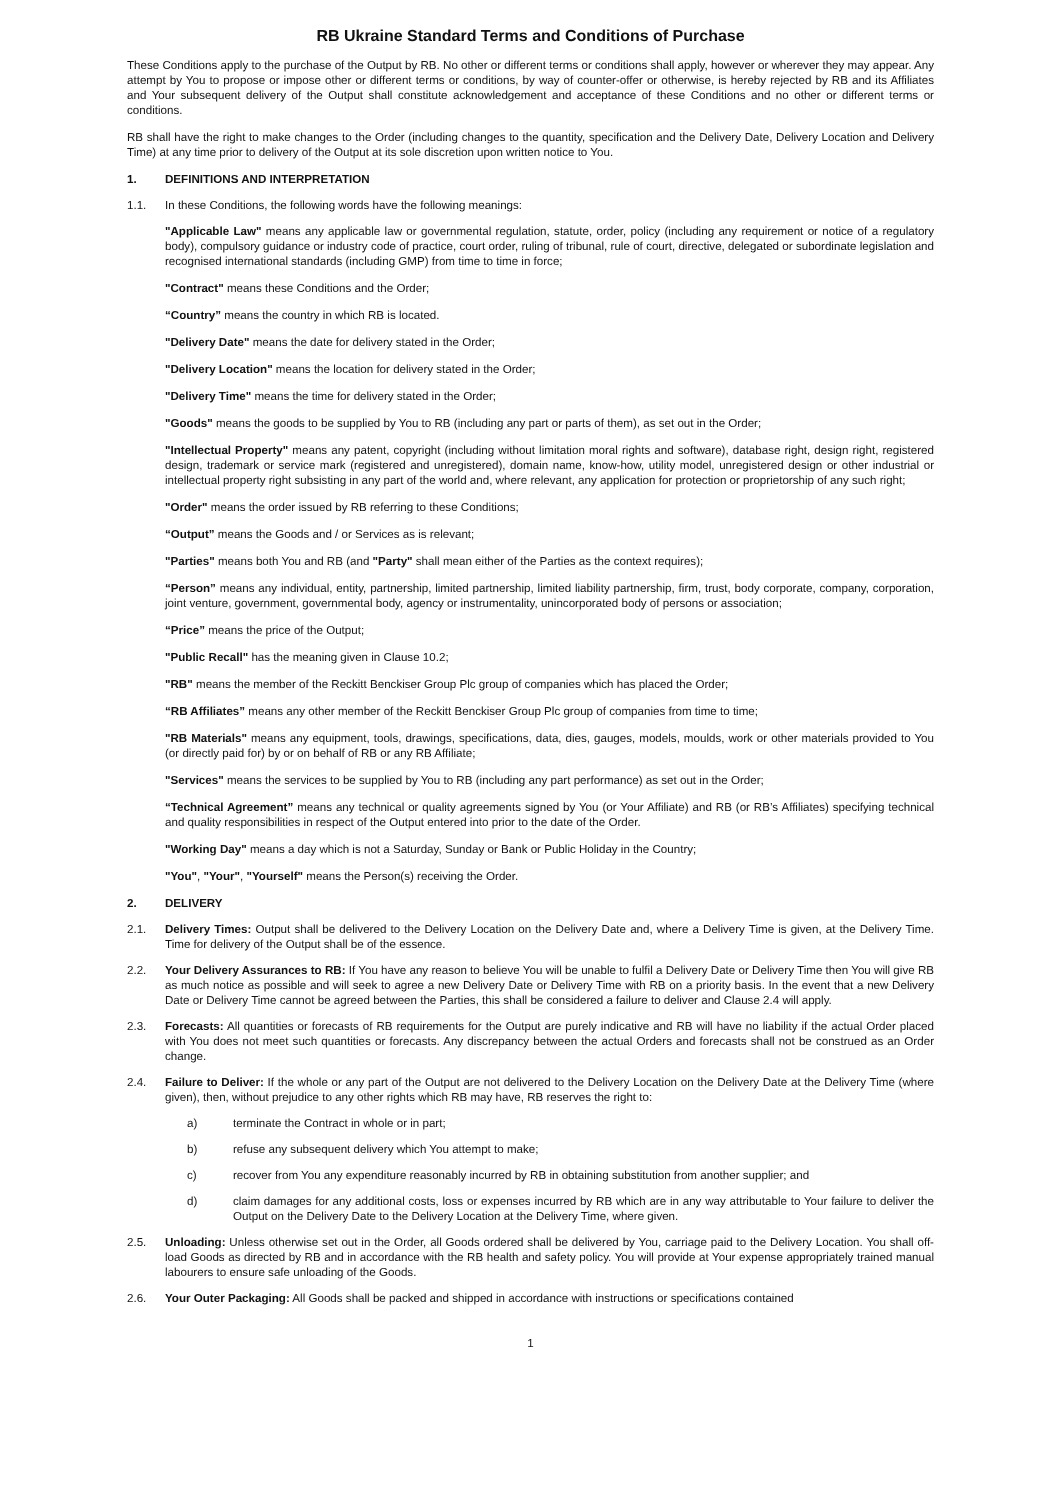RB Ukraine Standard Terms and Conditions of Purchase
These Conditions apply to the purchase of the Output by RB. No other or different terms or conditions shall apply, however or wherever they may appear. Any attempt by You to propose or impose other or different terms or conditions, by way of counter-offer or otherwise, is hereby rejected by RB and its Affiliates and Your subsequent delivery of the Output shall constitute acknowledgement and acceptance of these Conditions and no other or different terms or conditions.
RB shall have the right to make changes to the Order (including changes to the quantity, specification and the Delivery Date, Delivery Location and Delivery Time) at any time prior to delivery of the Output at its sole discretion upon written notice to You.
1. DEFINITIONS AND INTERPRETATION
1.1. In these Conditions, the following words have the following meanings:
"Applicable Law" means any applicable law or governmental regulation, statute, order, policy (including any requirement or notice of a regulatory body), compulsory guidance or industry code of practice, court order, ruling of tribunal, rule of court, directive, delegated or subordinate legislation and recognised international standards (including GMP) from time to time in force;
"Contract" means these Conditions and the Order;
“Country” means the country in which RB is located.
"Delivery Date" means the date for delivery stated in the Order;
"Delivery Location" means the location for delivery stated in the Order;
"Delivery Time" means the time for delivery stated in the Order;
"Goods" means the goods to be supplied by You to RB (including any part or parts of them), as set out in the Order;
"Intellectual Property" means any patent, copyright (including without limitation moral rights and software), database right, design right, registered design, trademark or service mark (registered and unregistered), domain name, know-how, utility model, unregistered design or other industrial or intellectual property right subsisting in any part of the world and, where relevant, any application for protection or proprietorship of any such right;
"Order" means the order issued by RB referring to these Conditions;
“Output” means the Goods and / or Services as is relevant;
"Parties" means both You and RB (and "Party" shall mean either of the Parties as the context requires);
“Person” means any individual, entity, partnership, limited partnership, limited liability partnership, firm, trust, body corporate, company, corporation, joint venture, government, governmental body, agency or instrumentality, unincorporated body of persons or association;
“Price” means the price of the Output;
"Public Recall" has the meaning given in Clause 10.2;
"RB" means the member of the Reckitt Benckiser Group Plc group of companies which has placed the Order;
“RB Affiliates” means any other member of the Reckitt Benckiser Group Plc group of companies from time to time;
"RB Materials" means any equipment, tools, drawings, specifications, data, dies, gauges, models, moulds, work or other materials provided to You (or directly paid for) by or on behalf of RB or any RB Affiliate;
"Services" means the services to be supplied by You to RB (including any part performance) as set out in the Order;
“Technical Agreement” means any technical or quality agreements signed by You (or Your Affiliate) and RB (or RB’s Affiliates) specifying technical and quality responsibilities in respect of the Output entered into prior to the date of the Order.
"Working Day" means a day which is not a Saturday, Sunday or Bank or Public Holiday in the Country;
"You", "Your", "Yourself" means the Person(s) receiving the Order.
2. DELIVERY
2.1. Delivery Times: Output shall be delivered to the Delivery Location on the Delivery Date and, where a Delivery Time is given, at the Delivery Time. Time for delivery of the Output shall be of the essence.
2.2. Your Delivery Assurances to RB: If You have any reason to believe You will be unable to fulfil a Delivery Date or Delivery Time then You will give RB as much notice as possible and will seek to agree a new Delivery Date or Delivery Time with RB on a priority basis. In the event that a new Delivery Date or Delivery Time cannot be agreed between the Parties, this shall be considered a failure to deliver and Clause 2.4 will apply.
2.3. Forecasts: All quantities or forecasts of RB requirements for the Output are purely indicative and RB will have no liability if the actual Order placed with You does not meet such quantities or forecasts. Any discrepancy between the actual Orders and forecasts shall not be construed as an Order change.
2.4. Failure to Deliver: If the whole or any part of the Output are not delivered to the Delivery Location on the Delivery Date at the Delivery Time (where given), then, without prejudice to any other rights which RB may have, RB reserves the right to:
a) terminate the Contract in whole or in part;
b) refuse any subsequent delivery which You attempt to make;
c) recover from You any expenditure reasonably incurred by RB in obtaining substitution from another supplier; and
d) claim damages for any additional costs, loss or expenses incurred by RB which are in any way attributable to Your failure to deliver the Output on the Delivery Date to the Delivery Location at the Delivery Time, where given.
2.5. Unloading: Unless otherwise set out in the Order, all Goods ordered shall be delivered by You, carriage paid to the Delivery Location. You shall off-load Goods as directed by RB and in accordance with the RB health and safety policy. You will provide at Your expense appropriately trained manual labourers to ensure safe unloading of the Goods.
2.6. Your Outer Packaging: All Goods shall be packed and shipped in accordance with instructions or specifications contained
1